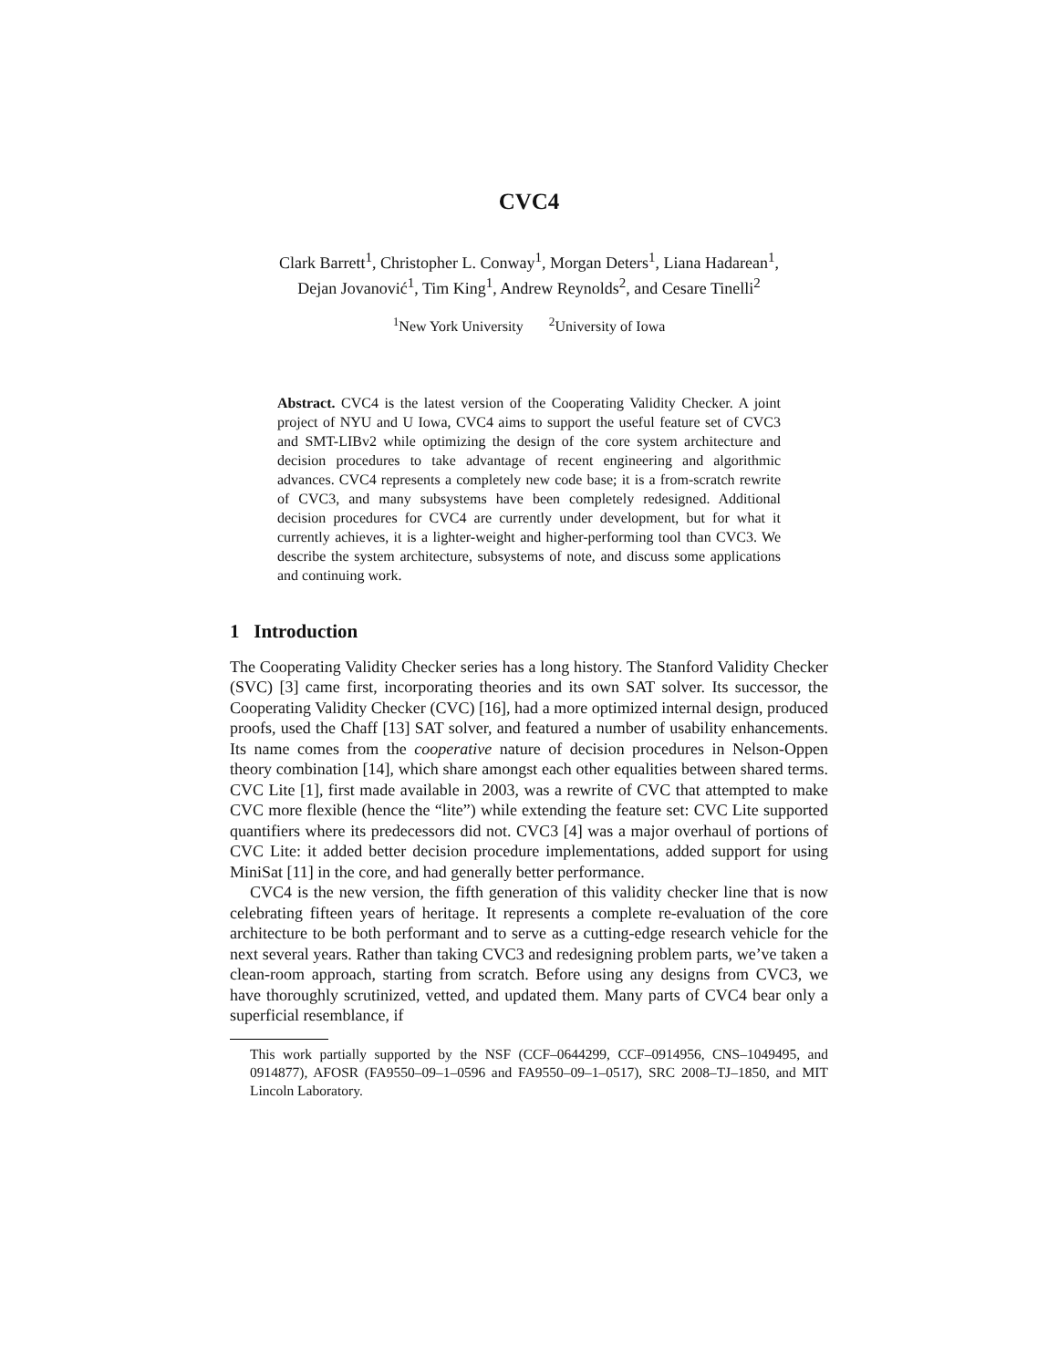CVC4
Clark Barrett<sup>1</sup>, Christopher L. Conway<sup>1</sup>, Morgan Deters<sup>1</sup>, Liana Hadarean<sup>1</sup>,
Dejan Jovanović<sup>1</sup>, Tim King<sup>1</sup>, Andrew Reynolds<sup>2</sup>, and Cesare Tinelli<sup>2</sup>
<sup>1</sup> New York University <sup>2</sup>University of Iowa
Abstract. CVC4 is the latest version of the Cooperating Validity Checker. A joint project of NYU and U Iowa, CVC4 aims to support the useful feature set of CVC3 and SMT-LIBv2 while optimizing the design of the core system architecture and decision procedures to take advantage of recent engineering and algorithmic advances. CVC4 represents a completely new code base; it is a from-scratch rewrite of CVC3, and many subsystems have been completely redesigned. Additional decision procedures for CVC4 are currently under development, but for what it currently achieves, it is a lighter-weight and higher-performing tool than CVC3. We describe the system architecture, subsystems of note, and discuss some applications and continuing work.
1 Introduction
The Cooperating Validity Checker series has a long history. The Stanford Validity Checker (SVC) [3] came first, incorporating theories and its own SAT solver. Its successor, the Cooperating Validity Checker (CVC) [16], had a more optimized internal design, produced proofs, used the Chaff [13] SAT solver, and featured a number of usability enhancements. Its name comes from the cooperative nature of decision procedures in Nelson-Oppen theory combination [14], which share amongst each other equalities between shared terms. CVC Lite [1], first made available in 2003, was a rewrite of CVC that attempted to make CVC more flexible (hence the “lite”) while extending the feature set: CVC Lite supported quantifiers where its predecessors did not. CVC3 [4] was a major overhaul of portions of CVC Lite: it added better decision procedure implementations, added support for using MiniSat [11] in the core, and had generally better performance.
CVC4 is the new version, the fifth generation of this validity checker line that is now celebrating fifteen years of heritage. It represents a complete re-evaluation of the core architecture to be both performant and to serve as a cutting-edge research vehicle for the next several years. Rather than taking CVC3 and redesigning problem parts, we’ve taken a clean-room approach, starting from scratch. Before using any designs from CVC3, we have thoroughly scrutinized, vetted, and updated them. Many parts of CVC4 bear only a superficial resemblance, if
This work partially supported by the NSF (CCF–0644299, CCF–0914956, CNS–1049495, and 0914877), AFOSR (FA9550–09–1–0596 and FA9550–09–1–0517), SRC 2008–TJ–1850, and MIT Lincoln Laboratory.